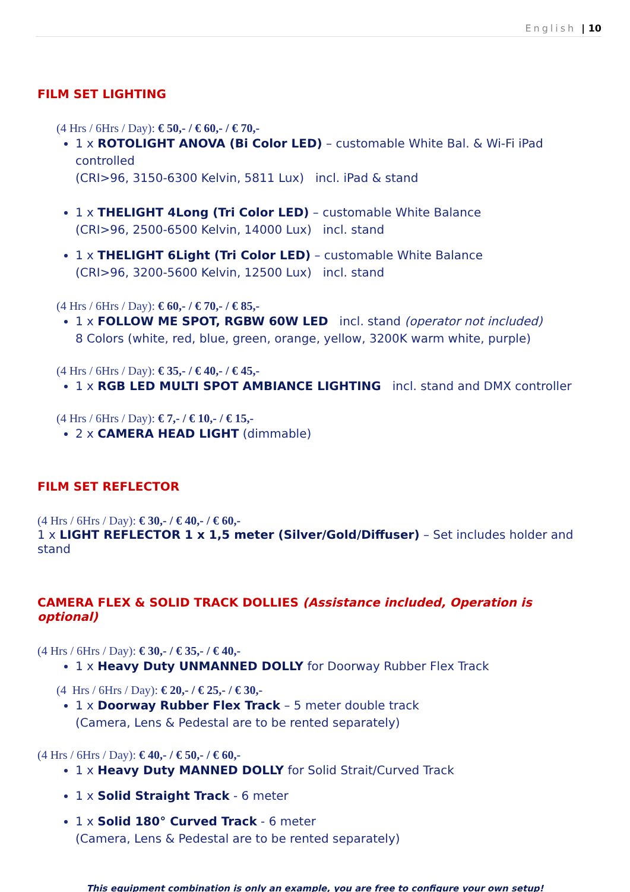English | 10
FILM SET LIGHTING
(4 Hrs / 6Hrs / Day): € 50,- / € 60,- / € 70,-
1 x ROTOLIGHT ANOVA (Bi Color LED) – customable White Bal. & Wi-Fi iPad controlled
(CRI>96, 3150-6300 Kelvin, 5811 Lux) incl. iPad & stand
1 x THELIGHT 4Long (Tri Color LED) – customable White Balance
(CRI>96, 2500-6500 Kelvin, 14000 Lux) incl. stand
1 x THELIGHT 6Light (Tri Color LED) – customable White Balance
(CRI>96, 3200-5600 Kelvin, 12500 Lux) incl. stand
(4 Hrs / 6Hrs / Day): € 60,- / € 70,- / € 85,-
1 x FOLLOW ME SPOT, RGBW 60W LED incl. stand (operator not included)
8 Colors (white, red, blue, green, orange, yellow, 3200K warm white, purple)
(4 Hrs / 6Hrs / Day): € 35,- / € 40,- / € 45,-
1 x RGB LED MULTI SPOT AMBIANCE LIGHTING incl. stand and DMX controller
(4 Hrs / 6Hrs / Day): € 7,- / € 10,- / € 15,-
2 x CAMERA HEAD LIGHT (dimmable)
FILM SET REFLECTOR
(4 Hrs / 6Hrs / Day): € 30,- / € 40,- / € 60,-
1 x LIGHT REFLECTOR 1 x 1,5 meter (Silver/Gold/Diffuser) – Set includes holder and stand
CAMERA FLEX & SOLID TRACK DOLLIES (Assistance included, Operation is optional)
(4 Hrs / 6Hrs / Day): € 30,- / € 35,- / € 40,-
1 x Heavy Duty UNMANNED DOLLY for Doorway Rubber Flex Track
(4 Hrs / 6Hrs / Day): € 20,- / € 25,- / € 30,-
1 x Doorway Rubber Flex Track – 5 meter double track
(Camera, Lens & Pedestal are to be rented separately)
(4 Hrs / 6Hrs / Day): € 40,- / € 50,- / € 60,-
1 x Heavy Duty MANNED DOLLY for Solid Strait/Curved Track
1 x Solid Straight Track - 6 meter
1 x Solid 180° Curved Track - 6 meter
(Camera, Lens & Pedestal are to be rented separately)
This equipment combination is only an example, you are free to configure your own setup!